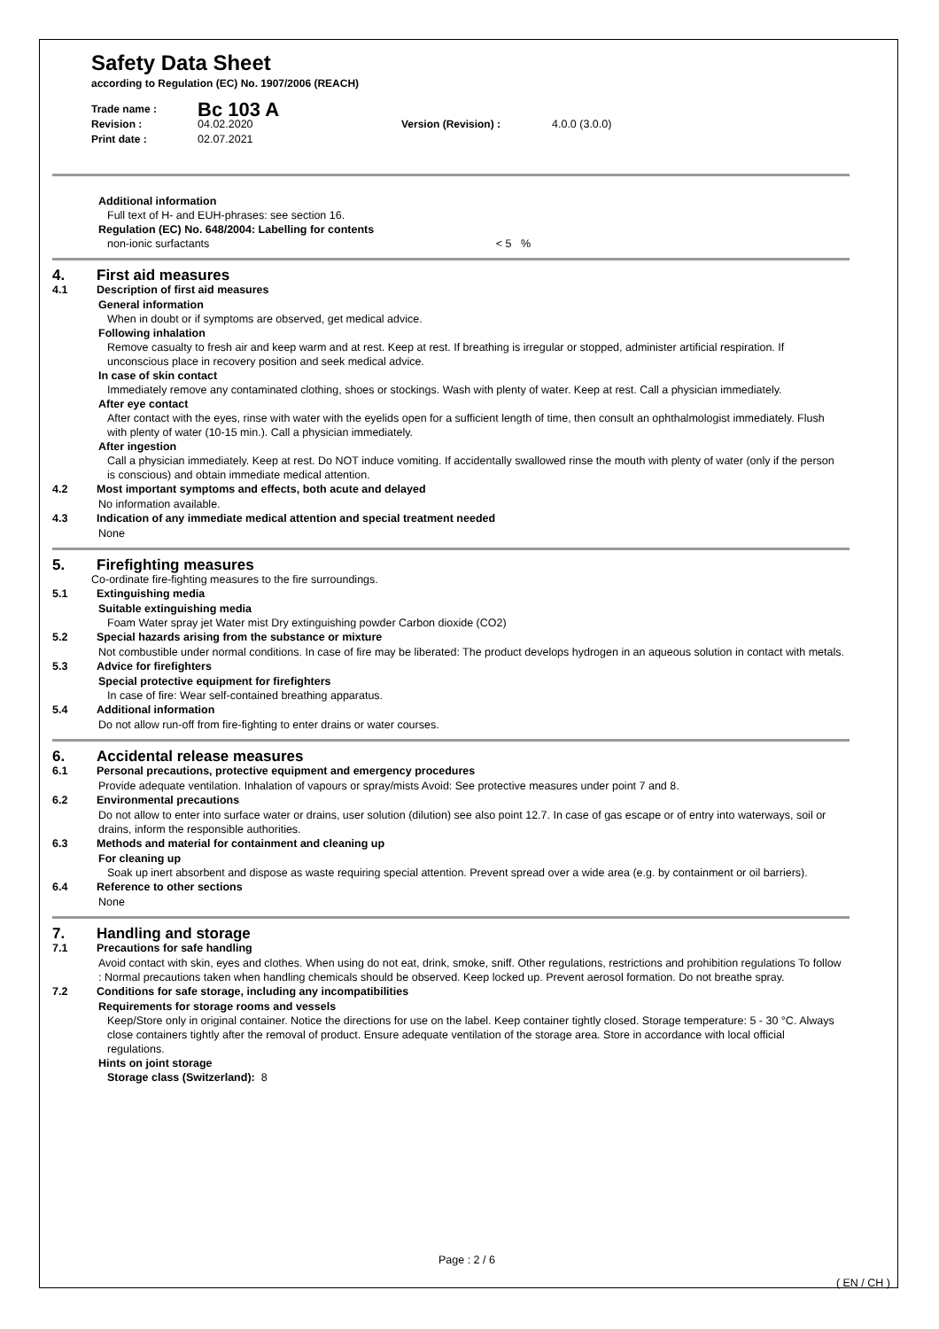Safety Data Sheet
according to Regulation (EC) No. 1907/2006 (REACH)
Trade name : Bc 103 A Revision : 04.02.2020 Version (Revision) : 4.0.0 (3.0.0) Print date : 02.07.2021
Additional information
Full text of H- and EUH-phrases: see section 16.
Regulation (EC) No. 648/2004: Labelling for contents
non-ionic surfactants < 5 %
4. First aid measures
4.1 Description of first aid measures
General information
When in doubt or if symptoms are observed, get medical advice.
Following inhalation
Remove casualty to fresh air and keep warm and at rest. Keep at rest. If breathing is irregular or stopped, administer artificial respiration. If unconscious place in recovery position and seek medical advice.
In case of skin contact
Immediately remove any contaminated clothing, shoes or stockings. Wash with plenty of water. Keep at rest. Call a physician immediately.
After eye contact
After contact with the eyes, rinse with water with the eyelids open for a sufficient length of time, then consult an ophthalmologist immediately. Flush with plenty of water (10-15 min.). Call a physician immediately.
After ingestion
Call a physician immediately. Keep at rest. Do NOT induce vomiting. If accidentally swallowed rinse the mouth with plenty of water (only if the person is conscious) and obtain immediate medical attention.
4.2 Most important symptoms and effects, both acute and delayed
No information available.
4.3 Indication of any immediate medical attention and special treatment needed
None
5. Firefighting measures
Co-ordinate fire-fighting measures to the fire surroundings.
5.1 Extinguishing media
Suitable extinguishing media
Foam Water spray jet Water mist Dry extinguishing powder Carbon dioxide (CO2)
5.2 Special hazards arising from the substance or mixture
Not combustible under normal conditions. In case of fire may be liberated: The product develops hydrogen in an aqueous solution in contact with metals.
5.3 Advice for firefighters
Special protective equipment for firefighters
In case of fire: Wear self-contained breathing apparatus.
5.4 Additional information
Do not allow run-off from fire-fighting to enter drains or water courses.
6. Accidental release measures
6.1 Personal precautions, protective equipment and emergency procedures
Provide adequate ventilation. Inhalation of vapours or spray/mists Avoid: See protective measures under point 7 and 8.
6.2 Environmental precautions
Do not allow to enter into surface water or drains, user solution (dilution) see also point 12.7. In case of gas escape or of entry into waterways, soil or drains, inform the responsible authorities.
6.3 Methods and material for containment and cleaning up
For cleaning up
Soak up inert absorbent and dispose as waste requiring special attention. Prevent spread over a wide area (e.g. by containment or oil barriers).
6.4 Reference to other sections
None
7. Handling and storage
7.1 Precautions for safe handling
Avoid contact with skin, eyes and clothes. When using do not eat, drink, smoke, sniff. Other regulations, restrictions and prohibition regulations To follow : Normal precautions taken when handling chemicals should be observed. Keep locked up. Prevent aerosol formation. Do not breathe spray.
7.2 Conditions for safe storage, including any incompatibilities
Requirements for storage rooms and vessels
Keep/Store only in original container. Notice the directions for use on the label. Keep container tightly closed. Storage temperature: 5 - 30 °C. Always close containers tightly after the removal of product. Ensure adequate ventilation of the storage area. Store in accordance with local official regulations.
Hints on joint storage
Storage class (Switzerland): 8
Page : 2 / 6
( EN / CH )